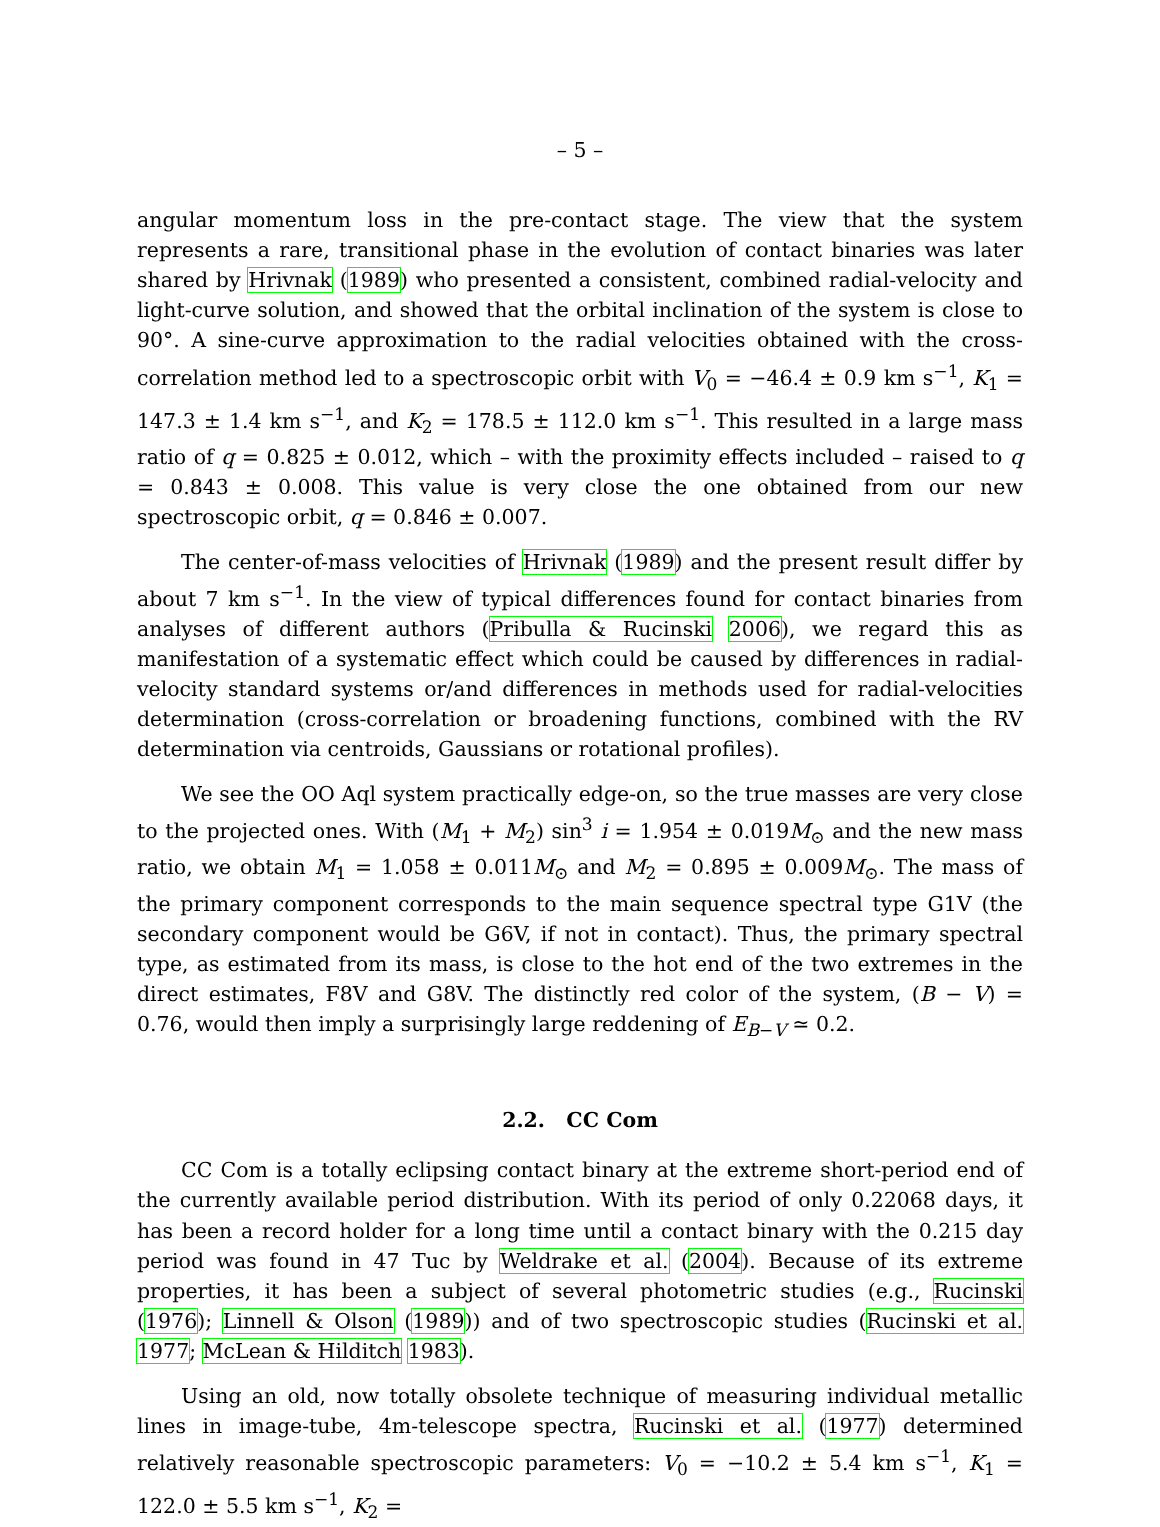– 5 –
angular momentum loss in the pre-contact stage. The view that the system represents a rare, transitional phase in the evolution of contact binaries was later shared by Hrivnak (1989) who presented a consistent, combined radial-velocity and light-curve solution, and showed that the orbital inclination of the system is close to 90°. A sine-curve approximation to the radial velocities obtained with the cross-correlation method led to a spectroscopic orbit with V<sub>0</sub> = −46.4 ± 0.9 km s<sup>−1</sup>, K<sub>1</sub> = 147.3 ± 1.4 km s<sup>−1</sup>, and K<sub>2</sub> = 178.5 ± 112.0 km s<sup>−1</sup>. This resulted in a large mass ratio of q = 0.825 ± 0.012, which – with the proximity effects included – raised to q = 0.843 ± 0.008. This value is very close the one obtained from our new spectroscopic orbit, q = 0.846 ± 0.007.
The center-of-mass velocities of Hrivnak (1989) and the present result differ by about 7 km s<sup>−1</sup>. In the view of typical differences found for contact binaries from analyses of different authors (Pribulla & Rucinski 2006), we regard this as manifestation of a systematic effect which could be caused by differences in radial-velocity standard systems or/and differences in methods used for radial-velocities determination (cross-correlation or broadening functions, combined with the RV determination via centroids, Gaussians or rotational profiles).
We see the OO Aql system practically edge-on, so the true masses are very close to the projected ones. With (M<sub>1</sub> + M<sub>2</sub>) sin<sup>3</sup> i = 1.954 ± 0.019M<sub>⊙</sub> and the new mass ratio, we obtain M<sub>1</sub> = 1.058 ± 0.011M<sub>⊙</sub> and M<sub>2</sub> = 0.895 ± 0.009M<sub>⊙</sub>. The mass of the primary component corresponds to the main sequence spectral type G1V (the secondary component would be G6V, if not in contact). Thus, the primary spectral type, as estimated from its mass, is close to the hot end of the two extremes in the direct estimates, F8V and G8V. The distinctly red color of the system, (B − V) = 0.76, would then imply a surprisingly large reddening of E<sub>B−V</sub> ≃ 0.2.
2.2. CC Com
CC Com is a totally eclipsing contact binary at the extreme short-period end of the currently available period distribution. With its period of only 0.22068 days, it has been a record holder for a long time until a contact binary with the 0.215 day period was found in 47 Tuc by Weldrake et al. (2004). Because of its extreme properties, it has been a subject of several photometric studies (e.g., Rucinski (1976); Linnell & Olson (1989)) and of two spectroscopic studies (Rucinski et al. 1977; McLean & Hilditch 1983).
Using an old, now totally obsolete technique of measuring individual metallic lines in image-tube, 4m-telescope spectra, Rucinski et al. (1977) determined relatively reasonable spectroscopic parameters: V<sub>0</sub> = −10.2 ± 5.4 km s<sup>−1</sup>, K<sub>1</sub> = 122.0 ± 5.5 km s<sup>−1</sup>, K<sub>2</sub> =